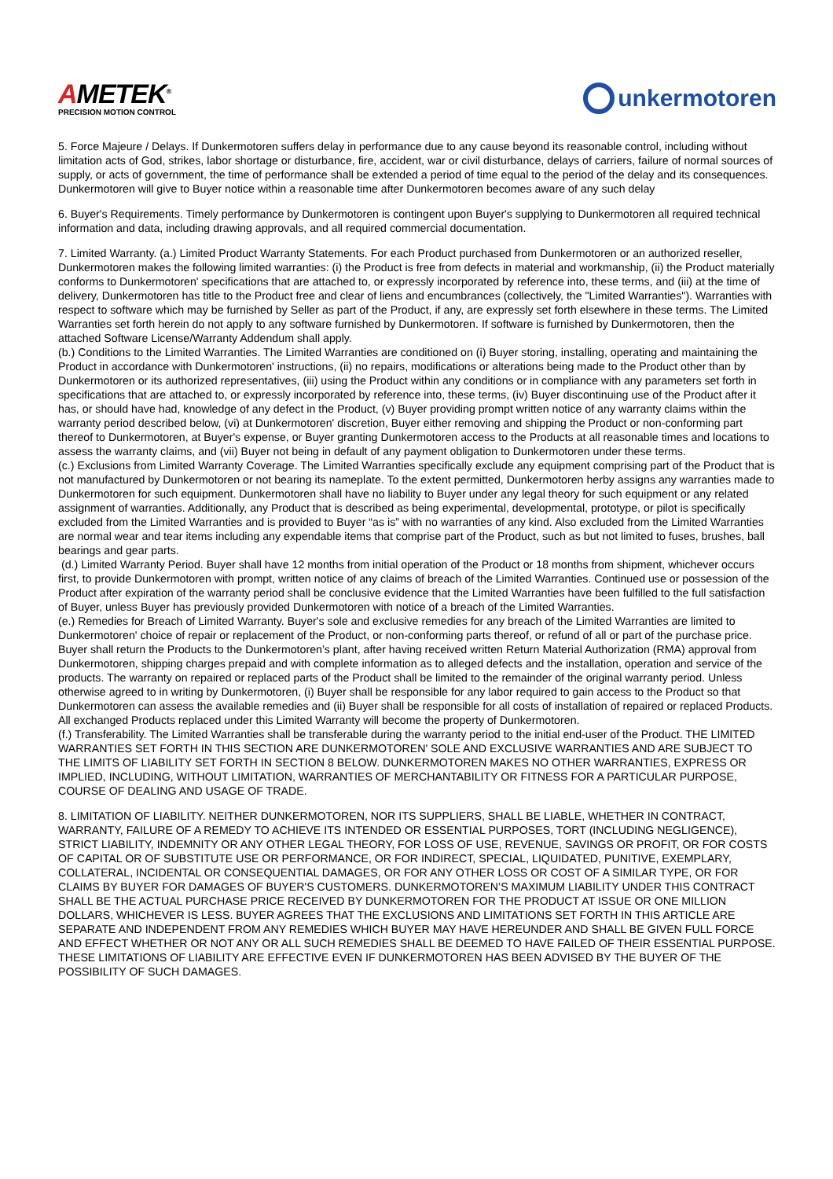AMETEK<sup>®</sup>
PRECISION MOTION CONTROL
unkermotoren
5. Force Majeure / Delays. If Dunkermotoren suffers delay in performance due to any cause beyond its reasonable control, including without limitation acts of God, strikes, labor shortage or disturbance, fire, accident, war or civil disturbance, delays of carriers, failure of normal sources of supply, or acts of government, the time of performance shall be extended a period of time equal to the period of the delay and its consequences. Dunkermotoren will give to Buyer notice within a reasonable time after Dunkermotoren becomes aware of any such delay
6. Buyer's Requirements. Timely performance by Dunkermotoren is contingent upon Buyer's supplying to Dunkermotoren all required technical information and data, including drawing approvals, and all required commercial documentation.
7. Limited Warranty. (a.) Limited Product Warranty Statements. For each Product purchased from Dunkermotoren or an authorized reseller, Dunkermotoren makes the following limited warranties: (i) the Product is free from defects in material and workmanship, (ii) the Product materially conforms to Dunkermotoren' specifications that are attached to, or expressly incorporated by reference into, these terms, and (iii) at the time of delivery, Dunkermotoren has title to the Product free and clear of liens and encumbrances (collectively, the "Limited Warranties"). Warranties with respect to software which may be furnished by Seller as part of the Product, if any, are expressly set forth elsewhere in these terms. The Limited Warranties set forth herein do not apply to any software furnished by Dunkermotoren. If software is furnished by Dunkermotoren, then the attached Software License/Warranty Addendum shall apply.
(b.) Conditions to the Limited Warranties. The Limited Warranties are conditioned on (i) Buyer storing, installing, operating and maintaining the Product in accordance with Dunkermotoren' instructions, (ii) no repairs, modifications or alterations being made to the Product other than by Dunkermotoren or its authorized representatives, (iii) using the Product within any conditions or in compliance with any parameters set forth in specifications that are attached to, or expressly incorporated by reference into, these terms, (iv) Buyer discontinuing use of the Product after it has, or should have had, knowledge of any defect in the Product, (v) Buyer providing prompt written notice of any warranty claims within the warranty period described below, (vi) at Dunkermotoren' discretion, Buyer either removing and shipping the Product or non-conforming part thereof to Dunkermotoren, at Buyer's expense, or Buyer granting Dunkermotoren access to the Products at all reasonable times and locations to assess the warranty claims, and (vii) Buyer not being in default of any payment obligation to Dunkermotoren under these terms.
(c.) Exclusions from Limited Warranty Coverage. The Limited Warranties specifically exclude any equipment comprising part of the Product that is not manufactured by Dunkermotoren or not bearing its nameplate. To the extent permitted, Dunkermotoren herby assigns any warranties made to Dunkermotoren for such equipment. Dunkermotoren shall have no liability to Buyer under any legal theory for such equipment or any related assignment of warranties. Additionally, any Product that is described as being experimental, developmental, prototype, or pilot is specifically excluded from the Limited Warranties and is provided to Buyer “as is” with no warranties of any kind. Also excluded from the Limited Warranties are normal wear and tear items including any expendable items that comprise part of the Product, such as but not limited to fuses, brushes, ball bearings and gear parts.
(d.) Limited Warranty Period. Buyer shall have 12 months from initial operation of the Product or 18 months from shipment, whichever occurs first, to provide Dunkermotoren with prompt, written notice of any claims of breach of the Limited Warranties. Continued use or possession of the Product after expiration of the warranty period shall be conclusive evidence that the Limited Warranties have been fulfilled to the full satisfaction of Buyer, unless Buyer has previously provided Dunkermotoren with notice of a breach of the Limited Warranties.
(e.) Remedies for Breach of Limited Warranty. Buyer's sole and exclusive remedies for any breach of the Limited Warranties are limited to Dunkermotoren' choice of repair or replacement of the Product, or non-conforming parts thereof, or refund of all or part of the purchase price. Buyer shall return the Products to the Dunkermotoren’s plant, after having received written Return Material Authorization (RMA) approval from Dunkermotoren, shipping charges prepaid and with complete information as to alleged defects and the installation, operation and service of the products. The warranty on repaired or replaced parts of the Product shall be limited to the remainder of the original warranty period. Unless otherwise agreed to in writing by Dunkermotoren, (i) Buyer shall be responsible for any labor required to gain access to the Product so that Dunkermotoren can assess the available remedies and (ii) Buyer shall be responsible for all costs of installation of repaired or replaced Products. All exchanged Products replaced under this Limited Warranty will become the property of Dunkermotoren.
(f.) Transferability. The Limited Warranties shall be transferable during the warranty period to the initial end-user of the Product. THE LIMITED WARRANTIES SET FORTH IN THIS SECTION ARE DUNKERMOTOREN' SOLE AND EXCLUSIVE WARRANTIES AND ARE SUBJECT TO THE LIMITS OF LIABILITY SET FORTH IN SECTION 8 BELOW. DUNKERMOTOREN MAKES NO OTHER WARRANTIES, EXPRESS OR IMPLIED, INCLUDING, WITHOUT LIMITATION, WARRANTIES OF MERCHANTABILITY OR FITNESS FOR A PARTICULAR PURPOSE, COURSE OF DEALING AND USAGE OF TRADE.
8. LIMITATION OF LIABILITY. NEITHER DUNKERMOTOREN, NOR ITS SUPPLIERS, SHALL BE LIABLE, WHETHER IN CONTRACT, WARRANTY, FAILURE OF A REMEDY TO ACHIEVE ITS INTENDED OR ESSENTIAL PURPOSES, TORT (INCLUDING NEGLIGENCE), STRICT LIABILITY, INDEMNITY OR ANY OTHER LEGAL THEORY, FOR LOSS OF USE, REVENUE, SAVINGS OR PROFIT, OR FOR COSTS OF CAPITAL OR OF SUBSTITUTE USE OR PERFORMANCE, OR FOR INDIRECT, SPECIAL, LIQUIDATED, PUNITIVE, EXEMPLARY, COLLATERAL, INCIDENTAL OR CONSEQUENTIAL DAMAGES, OR FOR ANY OTHER LOSS OR COST OF A SIMILAR TYPE, OR FOR CLAIMS BY BUYER FOR DAMAGES OF BUYER'S CUSTOMERS. DUNKERMOTOREN’S MAXIMUM LIABILITY UNDER THIS CONTRACT SHALL BE THE ACTUAL PURCHASE PRICE RECEIVED BY DUNKERMOTOREN FOR THE PRODUCT AT ISSUE OR ONE MILLION DOLLARS, WHICHEVER IS LESS. BUYER AGREES THAT THE EXCLUSIONS AND LIMITATIONS SET FORTH IN THIS ARTICLE ARE SEPARATE AND INDEPENDENT FROM ANY REMEDIES WHICH BUYER MAY HAVE HEREUNDER AND SHALL BE GIVEN FULL FORCE AND EFFECT WHETHER OR NOT ANY OR ALL SUCH REMEDIES SHALL BE DEEMED TO HAVE FAILED OF THEIR ESSENTIAL PURPOSE. THESE LIMITATIONS OF LIABILITY ARE EFFECTIVE EVEN IF DUNKERMOTOREN HAS BEEN ADVISED BY THE BUYER OF THE POSSIBILITY OF SUCH DAMAGES.